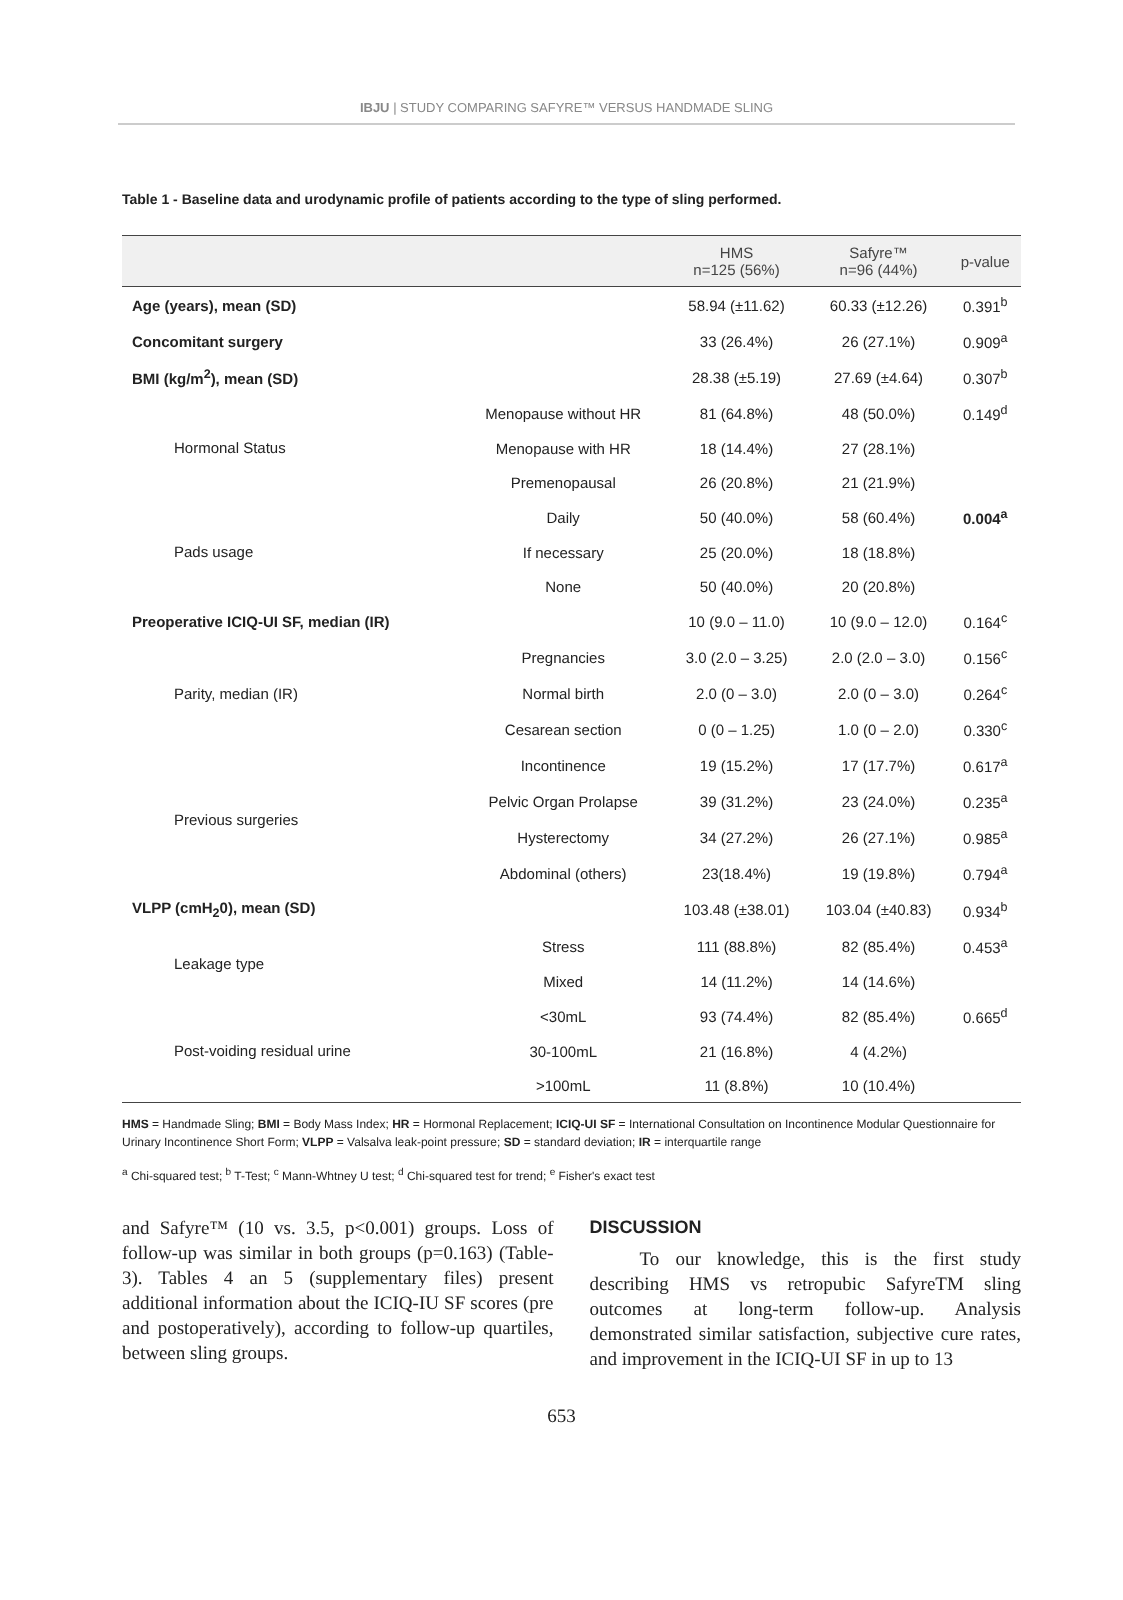IBJU | STUDY COMPARING SAFYRE™ VERSUS HANDMADE SLING
Table 1 - Baseline data and urodynamic profile of patients according to the type of sling performed.
| | | HMS n=125 (56%) | Safyre™ n=96 (44%) | p-value |
| --- | --- | --- | --- | --- |
| Age (years), mean (SD) | | 58.94 (±11.62) | 60.33 (±12.26) | 0.391<sup>b</sup> |
| Concomitant surgery | | 33 (26.4%) | 26 (27.1%) | 0.909<sup>a</sup> |
| BMI (kg/m<sup>2</sup>), mean (SD) | | 28.38 (±5.19) | 27.69 (±4.64) | 0.307<sup>b</sup> |
| Hormonal Status | Menopause without HR | 81 (64.8%) | 48 (50.0%) | 0.149<sup>d</sup> |
| | Menopause with HR | 18 (14.4%) | 27 (28.1%) | |
| | Premenopausal | 26 (20.8%) | 21 (21.9%) | |
| Pads usage | Daily | 50 (40.0%) | 58 (60.4%) | 0.004<sup>a</sup> |
| | If necessary | 25 (20.0%) | 18 (18.8%) | |
| | None | 50 (40.0%) | 20 (20.8%) | |
| Preoperative ICIQ-UI SF, median (IR) | | 10 (9.0 – 11.0) | 10 (9.0 – 12.0) | 0.164<sup>c</sup> |
| Parity, median (IR) | Pregnancies | 3.0 (2.0 – 3.25) | 2.0 (2.0 – 3.0) | 0.156<sup>c</sup> |
| | Normal birth | 2.0 (0 – 3.0) | 2.0 (0 – 3.0) | 0.264<sup>c</sup> |
| | Cesarean section | 0 (0 – 1.25) | 1.0 (0 – 2.0) | 0.330<sup>c</sup> |
| Previous surgeries | Incontinence | 19 (15.2%) | 17 (17.7%) | 0.617<sup>a</sup> |
| | Pelvic Organ Prolapse | 39 (31.2%) | 23 (24.0%) | 0.235<sup>a</sup> |
| | Hysterectomy | 34 (27.2%) | 26 (27.1%) | 0.985<sup>a</sup> |
| | Abdominal (others) | 23(18.4%) | 19 (19.8%) | 0.794<sup>a</sup> |
| VLPP (cmH<sub>2</sub>0), mean (SD) | | 103.48 (±38.01) | 103.04 (±40.83) | 0.934<sup>b</sup> |
| Leakage type | Stress | 111 (88.8%) | 82 (85.4%) | 0.453<sup>a</sup> |
| | Mixed | 14 (11.2%) | 14 (14.6%) | |
| Post-voiding residual urine | <30mL | 93 (74.4%) | 82 (85.4%) | 0.665<sup>d</sup> |
| | 30-100mL | 21 (16.8%) | 4 (4.2%) | |
| | >100mL | 11 (8.8%) | 10 (10.4%) | |
HMS = Handmade Sling; BMI = Body Mass Index; HR = Hormonal Replacement; ICIQ-UI SF = International Consultation on Incontinence Modular Questionnaire for Urinary Incontinence Short Form; VLPP = Valsalva leak-point pressure; SD = standard deviation; IR = interquartile range
<sup>a</sup> Chi-squared test; <sup>b</sup> T-Test; <sup>c</sup> Mann-Whtney U test; <sup>d</sup> Chi-squared test for trend; <sup>e</sup> Fisher's exact test
and Safyre™ (10 vs. 3.5, p<0.001) groups. Loss of follow-up was similar in both groups (p=0.163) (Table-3). Tables 4 an 5 (supplementary files) present additional information about the ICIQ-IU SF scores (pre and postoperatively), according to follow-up quartiles, between sling groups.
DISCUSSION
To our knowledge, this is the first study describing HMS vs retropubic SafyreTM sling outcomes at long-term follow-up. Analysis demonstrated similar satisfaction, subjective cure rates, and improvement in the ICIQ-UI SF in up to 13
653